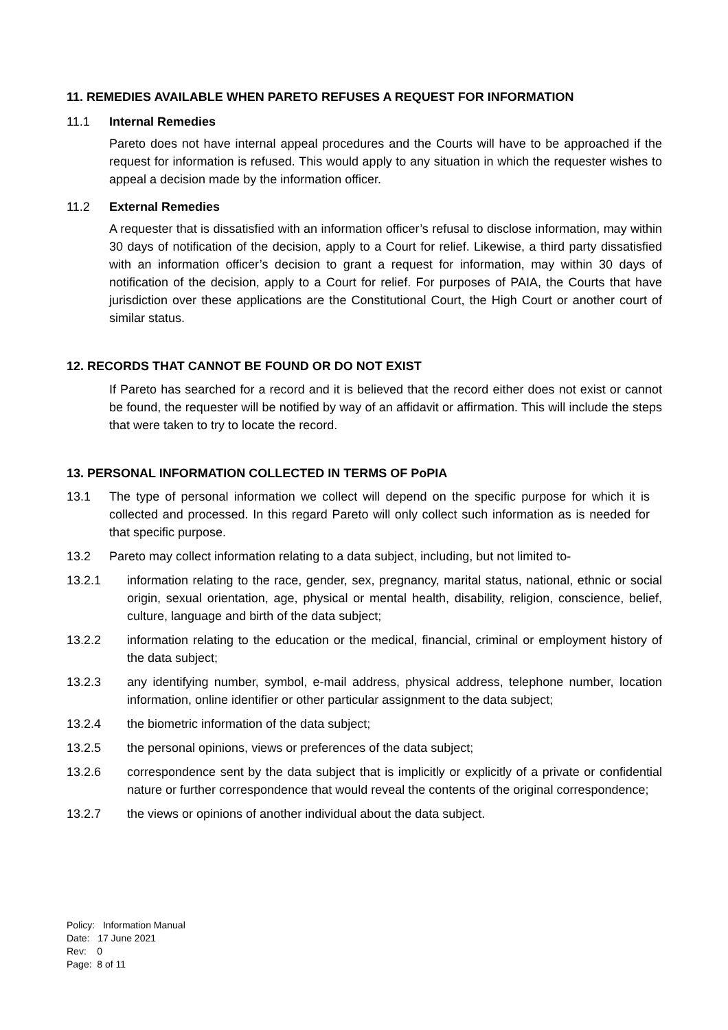11. REMEDIES AVAILABLE WHEN PARETO REFUSES A REQUEST FOR INFORMATION
11.1 Internal Remedies
Pareto does not have internal appeal procedures and the Courts will have to be approached if the request for information is refused. This would apply to any situation in which the requester wishes to appeal a decision made by the information officer.
11.2 External Remedies
A requester that is dissatisfied with an information officer’s refusal to disclose information, may within 30 days of notification of the decision, apply to a Court for relief. Likewise, a third party dissatisfied with an information officer’s decision to grant a request for information, may within 30 days of notification of the decision, apply to a Court for relief. For purposes of PAIA, the Courts that have jurisdiction over these applications are the Constitutional Court, the High Court or another court of similar status.
12. RECORDS THAT CANNOT BE FOUND OR DO NOT EXIST
If Pareto has searched for a record and it is believed that the record either does not exist or cannot be found, the requester will be notified by way of an affidavit or affirmation. This will include the steps that were taken to try to locate the record.
13. PERSONAL INFORMATION COLLECTED IN TERMS OF PoPIA
13.1 The type of personal information we collect will depend on the specific purpose for which it is collected and processed. In this regard Pareto will only collect such information as is needed for that specific purpose.
13.2 Pareto may collect information relating to a data subject, including, but not limited to-
13.2.1 information relating to the race, gender, sex, pregnancy, marital status, national, ethnic or social origin, sexual orientation, age, physical or mental health, disability, religion, conscience, belief, culture, language and birth of the data subject;
13.2.2 information relating to the education or the medical, financial, criminal or employment history of the data subject;
13.2.3 any identifying number, symbol, e-mail address, physical address, telephone number, location information, online identifier or other particular assignment to the data subject;
13.2.4 the biometric information of the data subject;
13.2.5 the personal opinions, views or preferences of the data subject;
13.2.6 correspondence sent by the data subject that is implicitly or explicitly of a private or confidential nature or further correspondence that would reveal the contents of the original correspondence;
13.2.7 the views or opinions of another individual about the data subject.
Policy: Information Manual
Date: 17 June 2021
Rev: 0
Page: 8 of 11